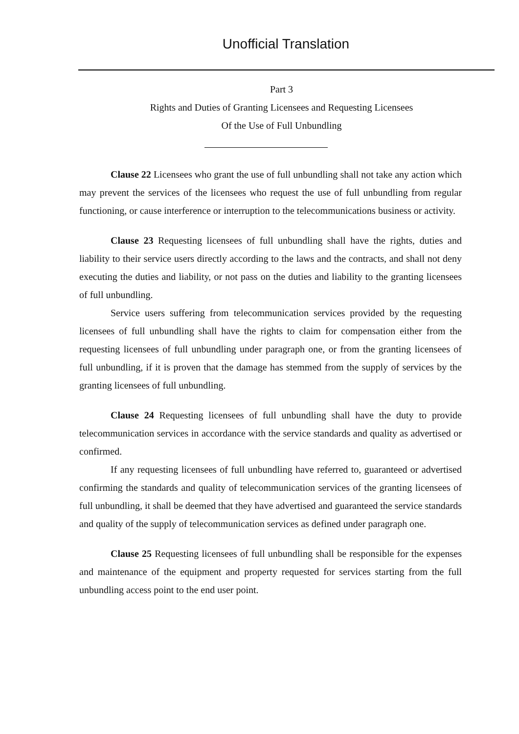Unofficial Translation
Part 3
Rights and Duties of Granting Licensees and Requesting Licensees
Of the Use of Full Unbundling
Clause 22 Licensees who grant the use of full unbundling shall not take any action which may prevent the services of the licensees who request the use of full unbundling from regular functioning, or cause interference or interruption to the telecommunications business or activity.
Clause 23 Requesting licensees of full unbundling shall have the rights, duties and liability to their service users directly according to the laws and the contracts, and shall not deny executing the duties and liability, or not pass on the duties and liability to the granting licensees of full unbundling.
Service users suffering from telecommunication services provided by the requesting licensees of full unbundling shall have the rights to claim for compensation either from the requesting licensees of full unbundling under paragraph one, or from the granting licensees of full unbundling, if it is proven that the damage has stemmed from the supply of services by the granting licensees of full unbundling.
Clause 24 Requesting licensees of full unbundling shall have the duty to provide telecommunication services in accordance with the service standards and quality as advertised or confirmed.
If any requesting licensees of full unbundling have referred to, guaranteed or advertised confirming the standards and quality of telecommunication services of the granting licensees of full unbundling, it shall be deemed that they have advertised and guaranteed the service standards and quality of the supply of telecommunication services as defined under paragraph one.
Clause 25 Requesting licensees of full unbundling shall be responsible for the expenses and maintenance of the equipment and property requested for services starting from the full unbundling access point to the end user point.